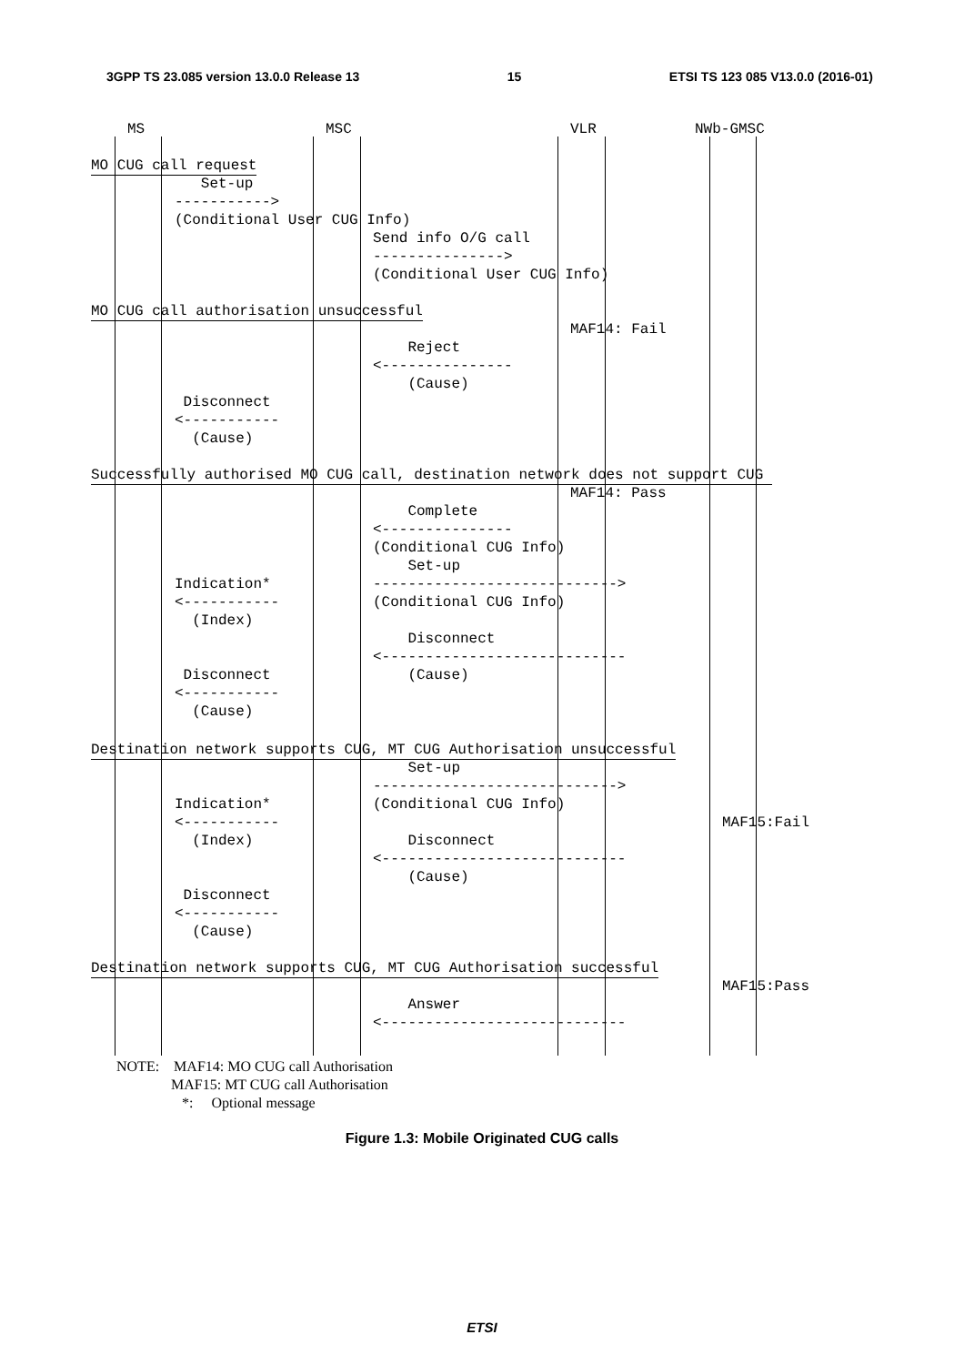3GPP TS 23.085 version 13.0.0 Release 13 15 ETSI TS 123 085 V13.0.0 (2016-01)
MS
MSC
VLR
NWb-GMSC
MO CUG call request
Set-up -----------> (Conditional User CUG Info)
Send info O/G call ---------------> (Conditional User CUG Info)
MO CUG call authorisation unsuccessful
MAF14: Fail
Reject <--------------- (Cause)
Disconnect <----------- (Cause)
Successfully authorised MO CUG call, destination network does not support CUG
MAF14: Pass
Complete <--------------- (Conditional CUG Info) Set-up ----------------------------> (Conditional CUG Info) Disconnect <---------------------------- (Cause)
Indication* <----------- (Index) Disconnect <----------- (Cause)
Destination network supports CUG, MT CUG Authorisation unsuccessful
Set-up ----------------------------> (Conditional CUG Info) Disconnect <---------------------------- (Cause)
Indication* <----------- (Index) Disconnect <----------- (Cause)
MAF15:Fail
Destination network supports CUG, MT CUG Authorisation successful
MAF15:Pass
Answer <----------------------------
NOTE: MAF14: MO CUG call Authorisation
MAF15: MT CUG call Authorisation
*: Optional message
Figure 1.3: Mobile Originated CUG calls
ETSI